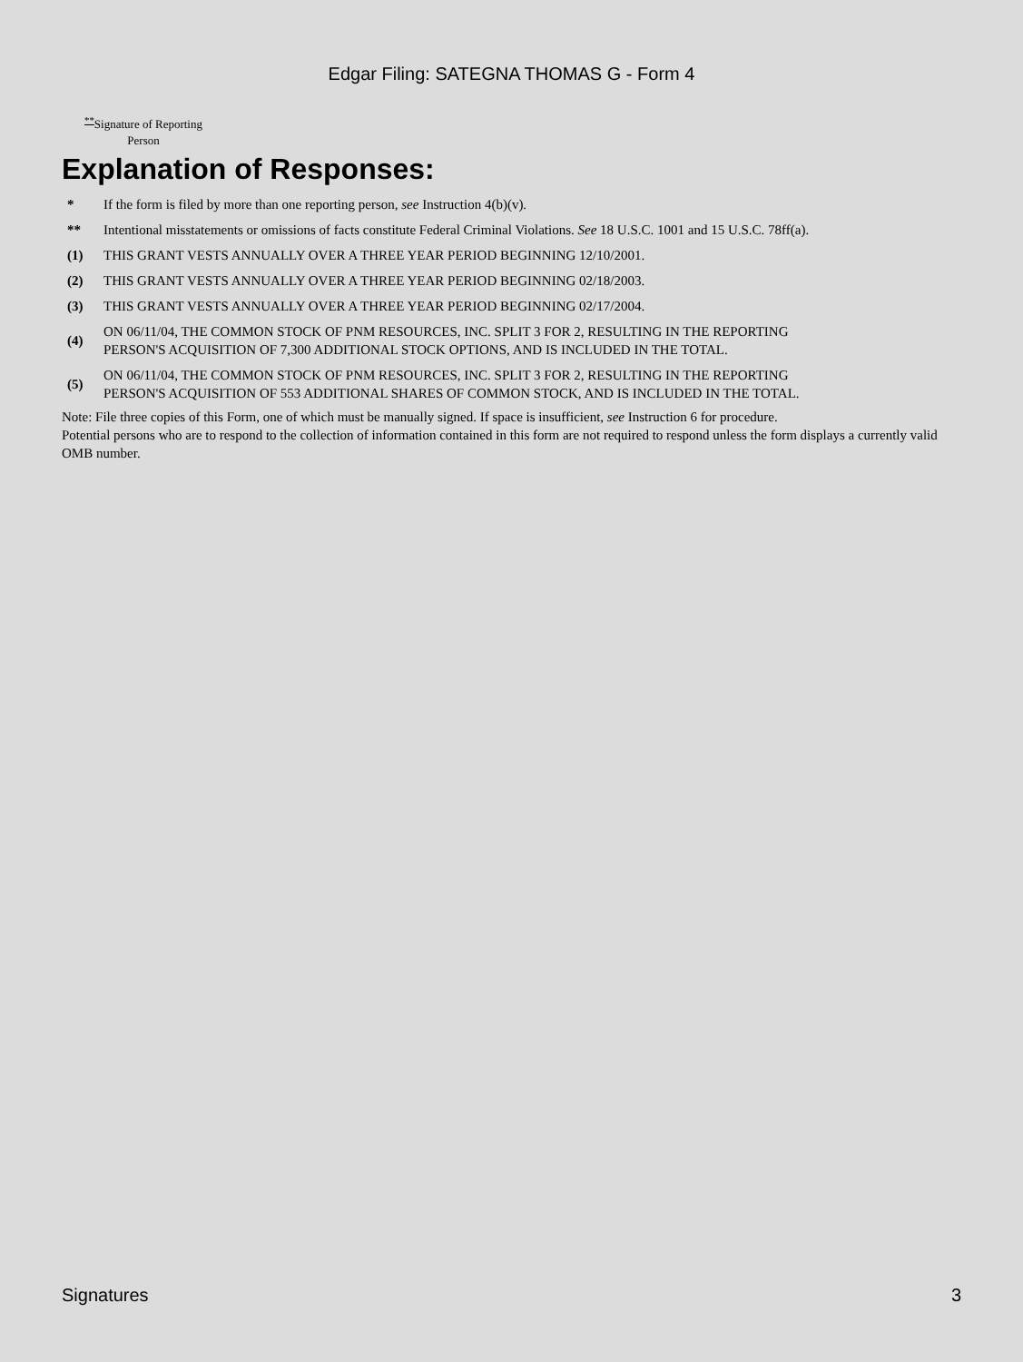Edgar Filing: SATEGNA THOMAS G - Form 4
<sup>**</sup> Signature of Reporting Person
Explanation of Responses:
| * | If the form is filed by more than one reporting person, see Instruction 4(b)(v). |
| ** | Intentional misstatements or omissions of facts constitute Federal Criminal Violations. See 18 U.S.C. 1001 and 15 U.S.C. 78ff(a). |
| (1) | THIS GRANT VESTS ANNUALLY OVER A THREE YEAR PERIOD BEGINNING 12/10/2001. |
| (2) | THIS GRANT VESTS ANNUALLY OVER A THREE YEAR PERIOD BEGINNING 02/18/2003. |
| (3) | THIS GRANT VESTS ANNUALLY OVER A THREE YEAR PERIOD BEGINNING 02/17/2004. |
| (4) | ON 06/11/04, THE COMMON STOCK OF PNM RESOURCES, INC. SPLIT 3 FOR 2, RESULTING IN THE REPORTING PERSON'S ACQUISITION OF 7,300 ADDITIONAL STOCK OPTIONS, AND IS INCLUDED IN THE TOTAL. |
| (5) | ON 06/11/04, THE COMMON STOCK OF PNM RESOURCES, INC. SPLIT 3 FOR 2, RESULTING IN THE REPORTING PERSON'S ACQUISITION OF 553 ADDITIONAL SHARES OF COMMON STOCK, AND IS INCLUDED IN THE TOTAL. |
Note: File three copies of this Form, one of which must be manually signed. If space is insufficient, see Instruction 6 for procedure.
Potential persons who are to respond to the collection of information contained in this form are not required to respond unless the form displays a currently valid OMB number.
Signatures 3